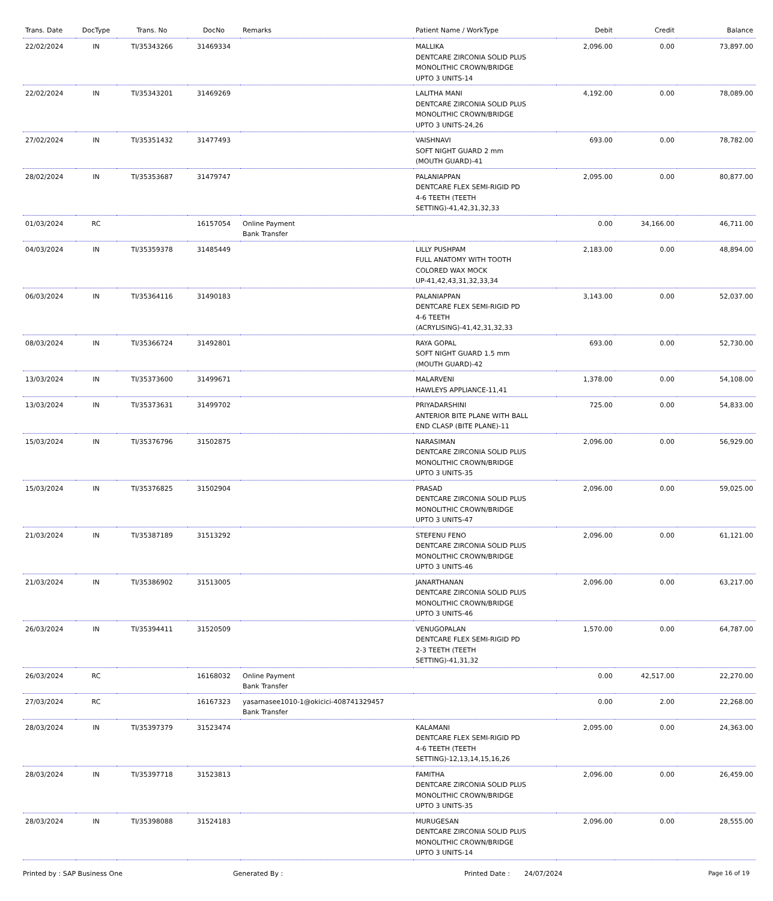| Trans. Date | DocType | Trans. No | DocNo | Remarks | Patient Name / WorkType | Debit | Credit | Balance |
| --- | --- | --- | --- | --- | --- | --- | --- | --- |
| 22/02/2024 | IN | TI/35343266 | 31469334 | | MALLIKA DENTCARE ZIRCONIA SOLID PLUS MONOLITHIC CROWN/BRIDGE UPTO 3 UNITS-14 | 2,096.00 | 0.00 | 73,897.00 |
| 22/02/2024 | IN | TI/35343201 | 31469269 | | LALITHA MANI DENTCARE ZIRCONIA SOLID PLUS MONOLITHIC CROWN/BRIDGE UPTO 3 UNITS-24,26 | 4,192.00 | 0.00 | 78,089.00 |
| 27/02/2024 | IN | TI/35351432 | 31477493 | | VAISHNAVI SOFT NIGHT GUARD 2 mm (MOUTH GUARD)-41 | 693.00 | 0.00 | 78,782.00 |
| 28/02/2024 | IN | TI/35353687 | 31479747 | | PALANIAPPAN DENTCARE FLEX SEMI-RIGID PD 4-6 TEETH (TEETH SETTING)-41,42,31,32,33 | 2,095.00 | 0.00 | 80,877.00 |
| 01/03/2024 | RC | | 16157054 | Online Payment Bank Transfer | | 0.00 | 34,166.00 | 46,711.00 |
| 04/03/2024 | IN | TI/35359378 | 31485449 | | LILLY PUSHPAM FULL ANATOMY WITH TOOTH COLORED WAX MOCK UP-41,42,43,31,32,33,34 | 2,183.00 | 0.00 | 48,894.00 |
| 06/03/2024 | IN | TI/35364116 | 31490183 | | PALANIAPPAN DENTCARE FLEX SEMI-RIGID PD 4-6 TEETH (ACRYLISING)-41,42,31,32,33 | 3,143.00 | 0.00 | 52,037.00 |
| 08/03/2024 | IN | TI/35366724 | 31492801 | | RAYA GOPAL SOFT NIGHT GUARD 1.5 mm (MOUTH GUARD)-42 | 693.00 | 0.00 | 52,730.00 |
| 13/03/2024 | IN | TI/35373600 | 31499671 | | MALARVENI HAWLEYS APPLIANCE-11,41 | 1,378.00 | 0.00 | 54,108.00 |
| 13/03/2024 | IN | TI/35373631 | 31499702 | | PRIYADARSHINI ANTERIOR BITE PLANE WITH BALL END CLASP (BITE PLANE)-11 | 725.00 | 0.00 | 54,833.00 |
| 15/03/2024 | IN | TI/35376796 | 31502875 | | NARASIMAN DENTCARE ZIRCONIA SOLID PLUS MONOLITHIC CROWN/BRIDGE UPTO 3 UNITS-35 | 2,096.00 | 0.00 | 56,929.00 |
| 15/03/2024 | IN | TI/35376825 | 31502904 | | PRASAD DENTCARE ZIRCONIA SOLID PLUS MONOLITHIC CROWN/BRIDGE UPTO 3 UNITS-47 | 2,096.00 | 0.00 | 59,025.00 |
| 21/03/2024 | IN | TI/35387189 | 31513292 | | STEFENU FENO DENTCARE ZIRCONIA SOLID PLUS MONOLITHIC CROWN/BRIDGE UPTO 3 UNITS-46 | 2,096.00 | 0.00 | 61,121.00 |
| 21/03/2024 | IN | TI/35386902 | 31513005 | | JANARTHANAN DENTCARE ZIRCONIA SOLID PLUS MONOLITHIC CROWN/BRIDGE UPTO 3 UNITS-46 | 2,096.00 | 0.00 | 63,217.00 |
| 26/03/2024 | IN | TI/35394411 | 31520509 | | VENUGOPALAN DENTCARE FLEX SEMI-RIGID PD 2-3 TEETH (TEETH SETTING)-41,31,32 | 1,570.00 | 0.00 | 64,787.00 |
| 26/03/2024 | RC | | 16168032 | Online Payment Bank Transfer | | 0.00 | 42,517.00 | 22,270.00 |
| 27/03/2024 | RC | | 16167323 | yasarnasee1010-1@okicici-408741329457 Bank Transfer | | 0.00 | 2.00 | 22,268.00 |
| 28/03/2024 | IN | TI/35397379 | 31523474 | | KALAMANI DENTCARE FLEX SEMI-RIGID PD 4-6 TEETH (TEETH SETTING)-12,13,14,15,16,26 | 2,095.00 | 0.00 | 24,363.00 |
| 28/03/2024 | IN | TI/35397718 | 31523813 | | FAMITHA DENTCARE ZIRCONIA SOLID PLUS MONOLITHIC CROWN/BRIDGE UPTO 3 UNITS-35 | 2,096.00 | 0.00 | 26,459.00 |
| 28/03/2024 | IN | TI/35398088 | 31524183 | | MURUGESAN DENTCARE ZIRCONIA SOLID PLUS MONOLITHIC CROWN/BRIDGE UPTO 3 UNITS-14 | 2,096.00 | 0.00 | 28,555.00 |
Printed by : SAP Business One Generated By : Printed Date : 24/07/2024 Page 16 of 19